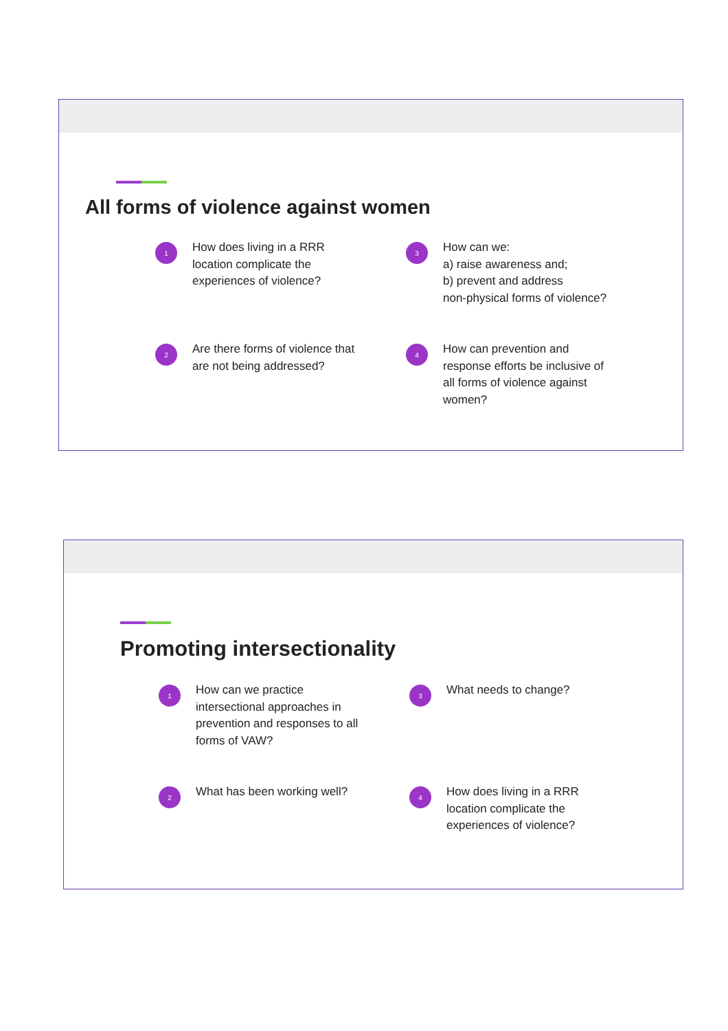All forms of violence against women
1
How does living in a RRR
location complicate the
experiences of violence?
3
How can we:
a) raise awareness and;
b) prevent and address
non-physical forms of violence?
2
Are there forms of violence that
are not being addressed?
4
How can prevention and
response efforts be inclusive of
all forms of violence against
women?
Promoting intersectionality
1
How can we practice
intersectional approaches in
prevention and responses to all
forms of VAW?
3
What needs to change?
2
What has been working well?
4
How does living in a RRR
location complicate the
experiences of violence?